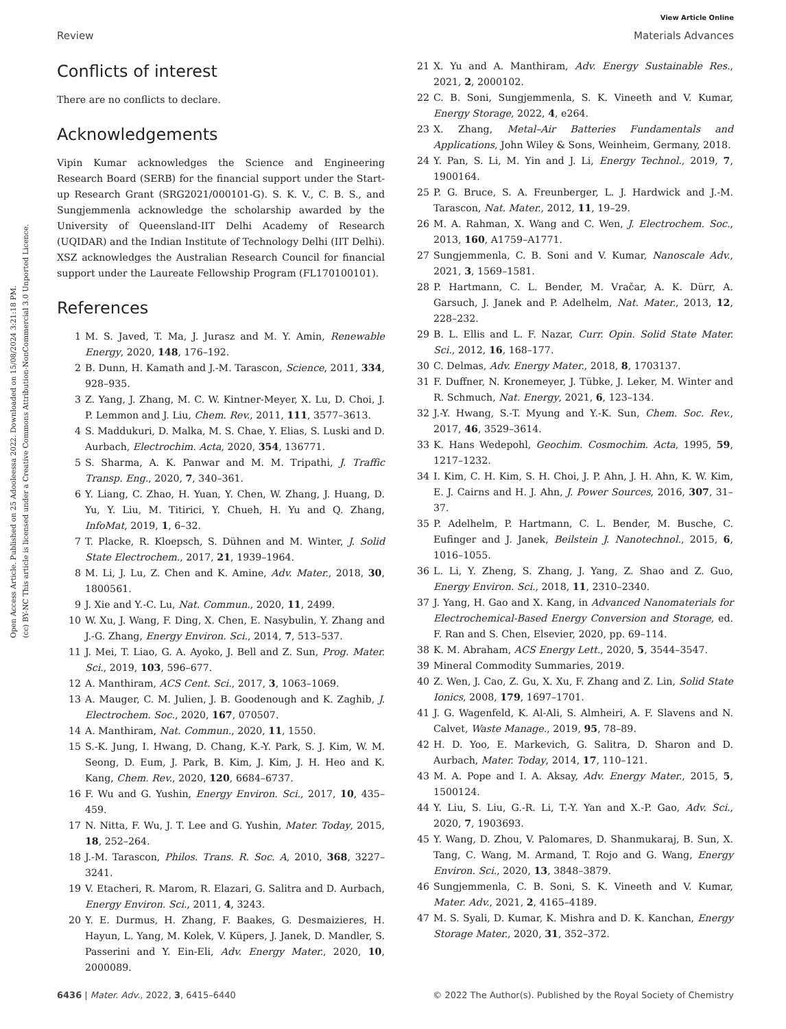View Article Online
Review Materials Advances
Open Access Article. Published on 25 Adooleessa 2022. Downloaded on 15/08/2024 3:21:18 PM.
(cc) BY-NC This article is licensed under a Creative Commons Attribution-NonCommercial 3.0 Unported Licence.
Conflicts of interest
There are no conflicts to declare.
Acknowledgements
Vipin Kumar acknowledges the Science and Engineering Research Board (SERB) for the financial support under the Start-up Research Grant (SRG2021/000101-G). S. K. V., C. B. S., and Sungjemmenla acknowledge the scholarship awarded by the University of Queensland-IIT Delhi Academy of Research (UQIDAR) and the Indian Institute of Technology Delhi (IIT Delhi). XSZ acknowledges the Australian Research Council for financial support under the Laureate Fellowship Program (FL170100101).
References
1 M. S. Javed, T. Ma, J. Jurasz and M. Y. Amin, Renewable Energy, 2020, 148, 176–192.
2 B. Dunn, H. Kamath and J.-M. Tarascon, Science, 2011, 334, 928–935.
3 Z. Yang, J. Zhang, M. C. W. Kintner-Meyer, X. Lu, D. Choi, J. P. Lemmon and J. Liu, Chem. Rev., 2011, 111, 3577–3613.
4 S. Maddukuri, D. Malka, M. S. Chae, Y. Elias, S. Luski and D. Aurbach, Electrochim. Acta, 2020, 354, 136771.
5 S. Sharma, A. K. Panwar and M. M. Tripathi, J. Traffic Transp. Eng., 2020, 7, 340–361.
6 Y. Liang, C. Zhao, H. Yuan, Y. Chen, W. Zhang, J. Huang, D. Yu, Y. Liu, M. Titirici, Y. Chueh, H. Yu and Q. Zhang, InfoMat, 2019, 1, 6–32.
7 T. Placke, R. Kloepsch, S. Dühnen and M. Winter, J. Solid State Electrochem., 2017, 21, 1939–1964.
8 M. Li, J. Lu, Z. Chen and K. Amine, Adv. Mater., 2018, 30, 1800561.
9 J. Xie and Y.-C. Lu, Nat. Commun., 2020, 11, 2499.
10 W. Xu, J. Wang, F. Ding, X. Chen, E. Nasybulin, Y. Zhang and J.-G. Zhang, Energy Environ. Sci., 2014, 7, 513–537.
11 J. Mei, T. Liao, G. A. Ayoko, J. Bell and Z. Sun, Prog. Mater. Sci., 2019, 103, 596–677.
12 A. Manthiram, ACS Cent. Sci., 2017, 3, 1063–1069.
13 A. Mauger, C. M. Julien, J. B. Goodenough and K. Zaghib, J. Electrochem. Soc., 2020, 167, 070507.
14 A. Manthiram, Nat. Commun., 2020, 11, 1550.
15 S.-K. Jung, I. Hwang, D. Chang, K.-Y. Park, S. J. Kim, W. M. Seong, D. Eum, J. Park, B. Kim, J. Kim, J. H. Heo and K. Kang, Chem. Rev., 2020, 120, 6684–6737.
16 F. Wu and G. Yushin, Energy Environ. Sci., 2017, 10, 435–459.
17 N. Nitta, F. Wu, J. T. Lee and G. Yushin, Mater. Today, 2015, 18, 252–264.
18 J.-M. Tarascon, Philos. Trans. R. Soc. A, 2010, 368, 3227–3241.
19 V. Etacheri, R. Marom, R. Elazari, G. Salitra and D. Aurbach, Energy Environ. Sci., 2011, 4, 3243.
20 Y. E. Durmus, H. Zhang, F. Baakes, G. Desmaizieres, H. Hayun, L. Yang, M. Kolek, V. Küpers, J. Janek, D. Mandler, S. Passerini and Y. Ein-Eli, Adv. Energy Mater., 2020, 10, 2000089.
21 X. Yu and A. Manthiram, Adv. Energy Sustainable Res., 2021, 2, 2000102.
22 C. B. Soni, Sungjemmenla, S. K. Vineeth and V. Kumar, Energy Storage, 2022, 4, e264.
23 X. Zhang, Metal–Air Batteries Fundamentals and Applications, John Wiley & Sons, Weinheim, Germany, 2018.
24 Y. Pan, S. Li, M. Yin and J. Li, Energy Technol., 2019, 7, 1900164.
25 P. G. Bruce, S. A. Freunberger, L. J. Hardwick and J.-M. Tarascon, Nat. Mater., 2012, 11, 19–29.
26 M. A. Rahman, X. Wang and C. Wen, J. Electrochem. Soc., 2013, 160, A1759–A1771.
27 Sungjemmenla, C. B. Soni and V. Kumar, Nanoscale Adv., 2021, 3, 1569–1581.
28 P. Hartmann, C. L. Bender, M. Vračar, A. K. Dürr, A. Garsuch, J. Janek and P. Adelhelm, Nat. Mater., 2013, 12, 228–232.
29 B. L. Ellis and L. F. Nazar, Curr. Opin. Solid State Mater. Sci., 2012, 16, 168–177.
30 C. Delmas, Adv. Energy Mater., 2018, 8, 1703137.
31 F. Duffner, N. Kronemeyer, J. Tübke, J. Leker, M. Winter and R. Schmuch, Nat. Energy, 2021, 6, 123–134.
32 J.-Y. Hwang, S.-T. Myung and Y.-K. Sun, Chem. Soc. Rev., 2017, 46, 3529–3614.
33 K. Hans Wedepohl, Geochim. Cosmochim. Acta, 1995, 59, 1217–1232.
34 I. Kim, C. H. Kim, S. H. Choi, J. P. Ahn, J. H. Ahn, K. W. Kim, E. J. Cairns and H. J. Ahn, J. Power Sources, 2016, 307, 31–37.
35 P. Adelhelm, P. Hartmann, C. L. Bender, M. Busche, C. Eufinger and J. Janek, Beilstein J. Nanotechnol., 2015, 6, 1016–1055.
36 L. Li, Y. Zheng, S. Zhang, J. Yang, Z. Shao and Z. Guo, Energy Environ. Sci., 2018, 11, 2310–2340.
37 J. Yang, H. Gao and X. Kang, in Advanced Nanomaterials for Electrochemical-Based Energy Conversion and Storage, ed. F. Ran and S. Chen, Elsevier, 2020, pp. 69–114.
38 K. M. Abraham, ACS Energy Lett., 2020, 5, 3544–3547.
39 Mineral Commodity Summaries, 2019.
40 Z. Wen, J. Cao, Z. Gu, X. Xu, F. Zhang and Z. Lin, Solid State Ionics, 2008, 179, 1697–1701.
41 J. G. Wagenfeld, K. Al-Ali, S. Almheiri, A. F. Slavens and N. Calvet, Waste Manage., 2019, 95, 78–89.
42 H. D. Yoo, E. Markevich, G. Salitra, D. Sharon and D. Aurbach, Mater. Today, 2014, 17, 110–121.
43 M. A. Pope and I. A. Aksay, Adv. Energy Mater., 2015, 5, 1500124.
44 Y. Liu, S. Liu, G.-R. Li, T.-Y. Yan and X.-P. Gao, Adv. Sci., 2020, 7, 1903693.
45 Y. Wang, D. Zhou, V. Palomares, D. Shanmukaraj, B. Sun, X. Tang, C. Wang, M. Armand, T. Rojo and G. Wang, Energy Environ. Sci., 2020, 13, 3848–3879.
46 Sungjemmenla, C. B. Soni, S. K. Vineeth and V. Kumar, Mater. Adv., 2021, 2, 4165–4189.
47 M. S. Syali, D. Kumar, K. Mishra and D. K. Kanchan, Energy Storage Mater., 2020, 31, 352–372.
6436 | Mater. Adv., 2022, 3, 6415–6440 © 2022 The Author(s). Published by the Royal Society of Chemistry